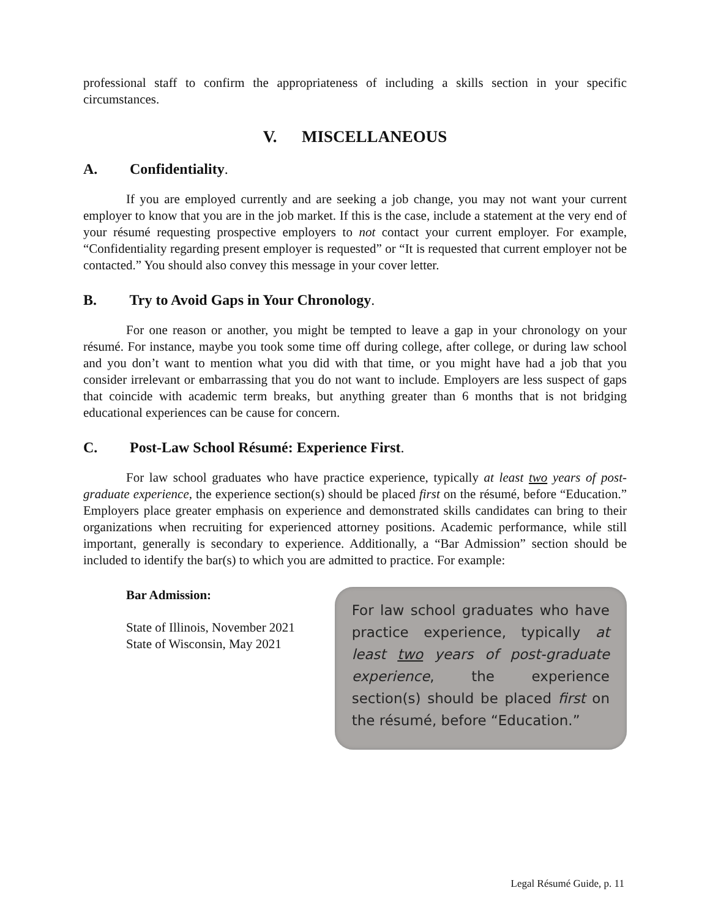professional staff to confirm the appropriateness of including a skills section in your specific circumstances.
V. MISCELLANEOUS
A. Confidentiality.
If you are employed currently and are seeking a job change, you may not want your current employer to know that you are in the job market. If this is the case, include a statement at the very end of your résumé requesting prospective employers to not contact your current employer. For example, “Confidentiality regarding present employer is requested” or “It is requested that current employer not be contacted.” You should also convey this message in your cover letter.
B. Try to Avoid Gaps in Your Chronology.
For one reason or another, you might be tempted to leave a gap in your chronology on your résumé. For instance, maybe you took some time off during college, after college, or during law school and you don’t want to mention what you did with that time, or you might have had a job that you consider irrelevant or embarrassing that you do not want to include. Employers are less suspect of gaps that coincide with academic term breaks, but anything greater than 6 months that is not bridging educational experiences can be cause for concern.
C. Post-Law School Résumé: Experience First.
For law school graduates who have practice experience, typically at least two years of post-graduate experience, the experience section(s) should be placed first on the résumé, before “Education.” Employers place greater emphasis on experience and demonstrated skills candidates can bring to their organizations when recruiting for experienced attorney positions. Academic performance, while still important, generally is secondary to experience. Additionally, a “Bar Admission” section should be included to identify the bar(s) to which you are admitted to practice. For example:
Bar Admission:
State of Illinois, November 2021
State of Wisconsin, May 2021
For law school graduates who have practice experience, typically at least two years of post-graduate experience, the experience section(s) should be placed first on the résumé, before “Education.”
Legal Résumé Guide, p. 11